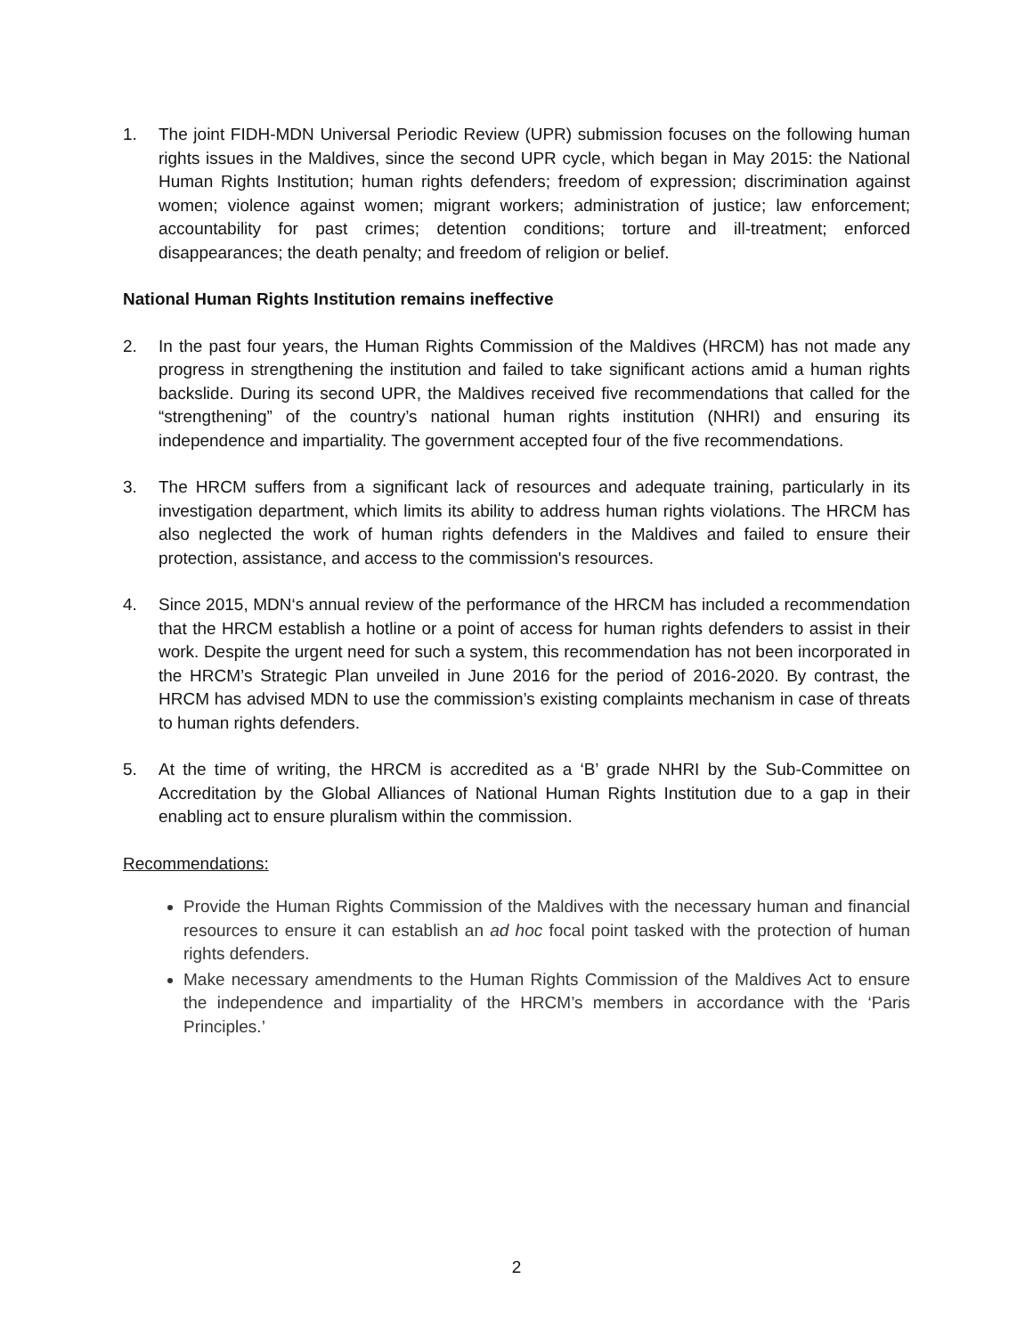1. The joint FIDH-MDN Universal Periodic Review (UPR) submission focuses on the following human rights issues in the Maldives, since the second UPR cycle, which began in May 2015: the National Human Rights Institution; human rights defenders; freedom of expression; discrimination against women; violence against women; migrant workers; administration of justice; law enforcement; accountability for past crimes; detention conditions; torture and ill-treatment; enforced disappearances; the death penalty; and freedom of religion or belief.
National Human Rights Institution remains ineffective
2. In the past four years, the Human Rights Commission of the Maldives (HRCM) has not made any progress in strengthening the institution and failed to take significant actions amid a human rights backslide. During its second UPR, the Maldives received five recommendations that called for the “strengthening” of the country’s national human rights institution (NHRI) and ensuring its independence and impartiality. The government accepted four of the five recommendations.
3. The HRCM suffers from a significant lack of resources and adequate training, particularly in its investigation department, which limits its ability to address human rights violations. The HRCM has also neglected the work of human rights defenders in the Maldives and failed to ensure their protection, assistance, and access to the commission's resources.
4. Since 2015, MDN‘s annual review of the performance of the HRCM has included a recommendation that the HRCM establish a hotline or a point of access for human rights defenders to assist in their work. Despite the urgent need for such a system, this recommendation has not been incorporated in the HRCM’s Strategic Plan unveiled in June 2016 for the period of 2016-2020. By contrast, the HRCM has advised MDN to use the commission’s existing complaints mechanism in case of threats to human rights defenders.
5. At the time of writing, the HRCM is accredited as a ‘B’ grade NHRI by the Sub-Committee on Accreditation by the Global Alliances of National Human Rights Institution due to a gap in their enabling act to ensure pluralism within the commission.
Recommendations:
Provide the Human Rights Commission of the Maldives with the necessary human and financial resources to ensure it can establish an ad hoc focal point tasked with the protection of human rights defenders.
Make necessary amendments to the Human Rights Commission of the Maldives Act to ensure the independence and impartiality of the HRCM’s members in accordance with the ‘Paris Principles.’
2